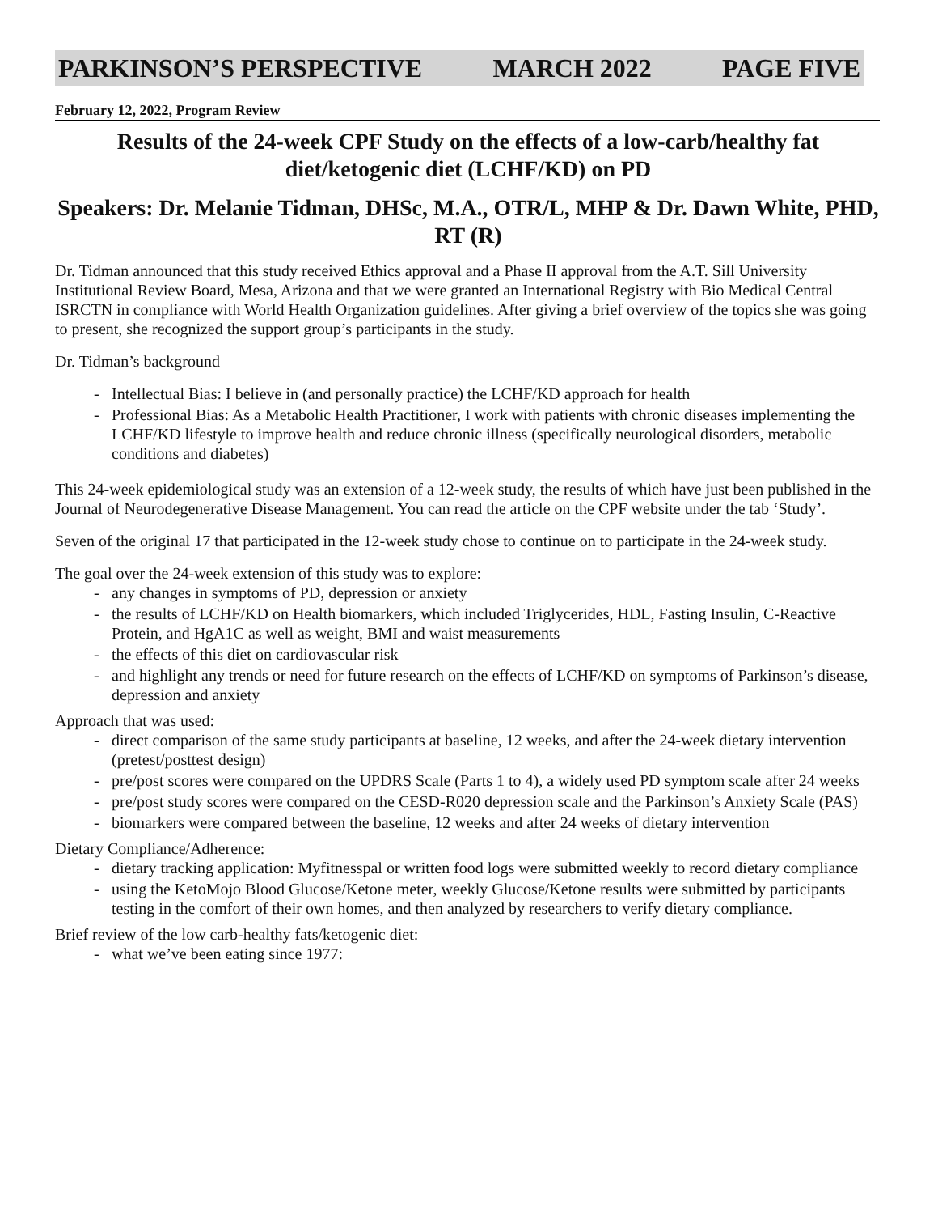PARKINSON’S PERSPECTIVE MARCH 2022 PAGE FIVE
February 12, 2022, Program Review
Results of the 24-week CPF Study on the effects of a low-carb/healthy fat diet/ketogenic diet (LCHF/KD) on PD
Speakers: Dr. Melanie Tidman, DHSc, M.A., OTR/L, MHP & Dr. Dawn White, PHD, RT (R)
Dr. Tidman announced that this study received Ethics approval and a Phase II approval from the A.T. Sill University Institutional Review Board, Mesa, Arizona and that we were granted an International Registry with Bio Medical Central ISRCTN in compliance with World Health Organization guidelines. After giving a brief overview of the topics she was going to present, she recognized the support group’s participants in the study.
Dr. Tidman’s background
- Intellectual Bias: I believe in (and personally practice) the LCHF/KD approach for health
- Professional Bias: As a Metabolic Health Practitioner, I work with patients with chronic diseases implementing the LCHF/KD lifestyle to improve health and reduce chronic illness (specifically neurological disorders, metabolic conditions and diabetes)
This 24-week epidemiological study was an extension of a 12-week study, the results of which have just been published in the Journal of Neurodegenerative Disease Management. You can read the article on the CPF website under the tab ‘Study’.
Seven of the original 17 that participated in the 12-week study chose to continue on to participate in the 24-week study.
The goal over the 24-week extension of this study was to explore:
- any changes in symptoms of PD, depression or anxiety
- the results of LCHF/KD on Health biomarkers, which included Triglycerides, HDL, Fasting Insulin, C-Reactive Protein, and HgA1C as well as weight, BMI and waist measurements
- the effects of this diet on cardiovascular risk
- and highlight any trends or need for future research on the effects of LCHF/KD on symptoms of Parkinson’s disease, depression and anxiety
Approach that was used:
- direct comparison of the same study participants at baseline, 12 weeks, and after the 24-week dietary intervention (pretest/posttest design)
- pre/post scores were compared on the UPDRS Scale (Parts 1 to 4), a widely used PD symptom scale after 24 weeks
- pre/post study scores were compared on the CESD-R020 depression scale and the Parkinson’s Anxiety Scale (PAS)
- biomarkers were compared between the baseline, 12 weeks and after 24 weeks of dietary intervention
Dietary Compliance/Adherence:
- dietary tracking application: Myfitnesspal or written food logs were submitted weekly to record dietary compliance
- using the KetoMojo Blood Glucose/Ketone meter, weekly Glucose/Ketone results were submitted by participants testing in the comfort of their own homes, and then analyzed by researchers to verify dietary compliance.
Brief review of the low carb-healthy fats/ketogenic diet:
- what we’ve been eating since 1977: